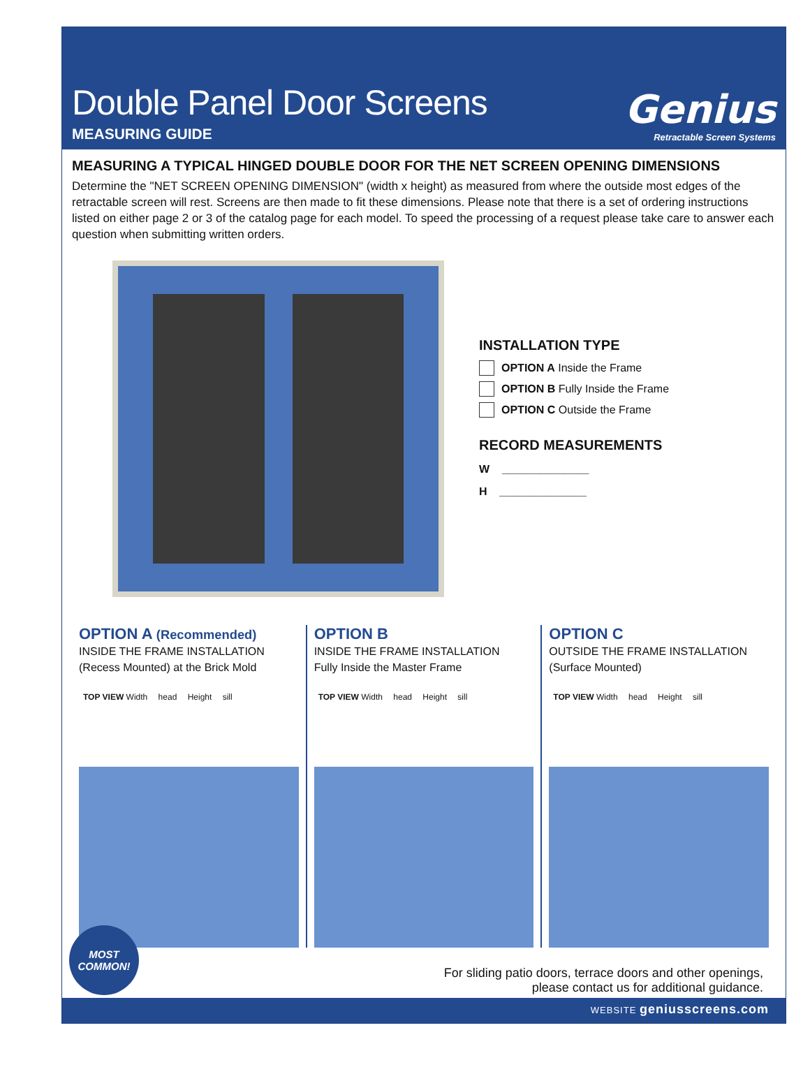Double Panel Door Screens
MEASURING GUIDE
Genius
Retractable Screen Systems
MEASURING A TYPICAL HINGED DOUBLE DOOR FOR THE NET SCREEN OPENING DIMENSIONS
Determine the "NET SCREEN OPENING DIMENSION" (width x height) as measured from where the outside most edges of the retractable screen will rest. Screens are then made to fit these dimensions. Please note that there is a set of ordering instructions listed on either page 2 or 3 of the catalog page for each model. To speed the processing of a request please take care to answer each question when submitting written orders.
INSTALLATION TYPE
OPTION A Inside the Frame
OPTION B Fully Inside the Frame
OPTION C Outside the Frame
RECORD MEASUREMENTS
W ______________
H ______________
OPTION A (Recommended)
INSIDE THE FRAME INSTALLATION
(Recess Mounted) at the Brick Mold
TOP VIEW Width head Height sill
OPTION B
INSIDE THE FRAME INSTALLATION
Fully Inside the Master Frame
TOP VIEW Width head Height sill
OPTION C
OUTSIDE THE FRAME INSTALLATION
(Surface Mounted)
TOP VIEW Width head Height sill
For sliding patio doors, terrace doors and other openings,
please contact us for additional guidance.
MOST
COMMON!
WEBSITE geniusscreens.com